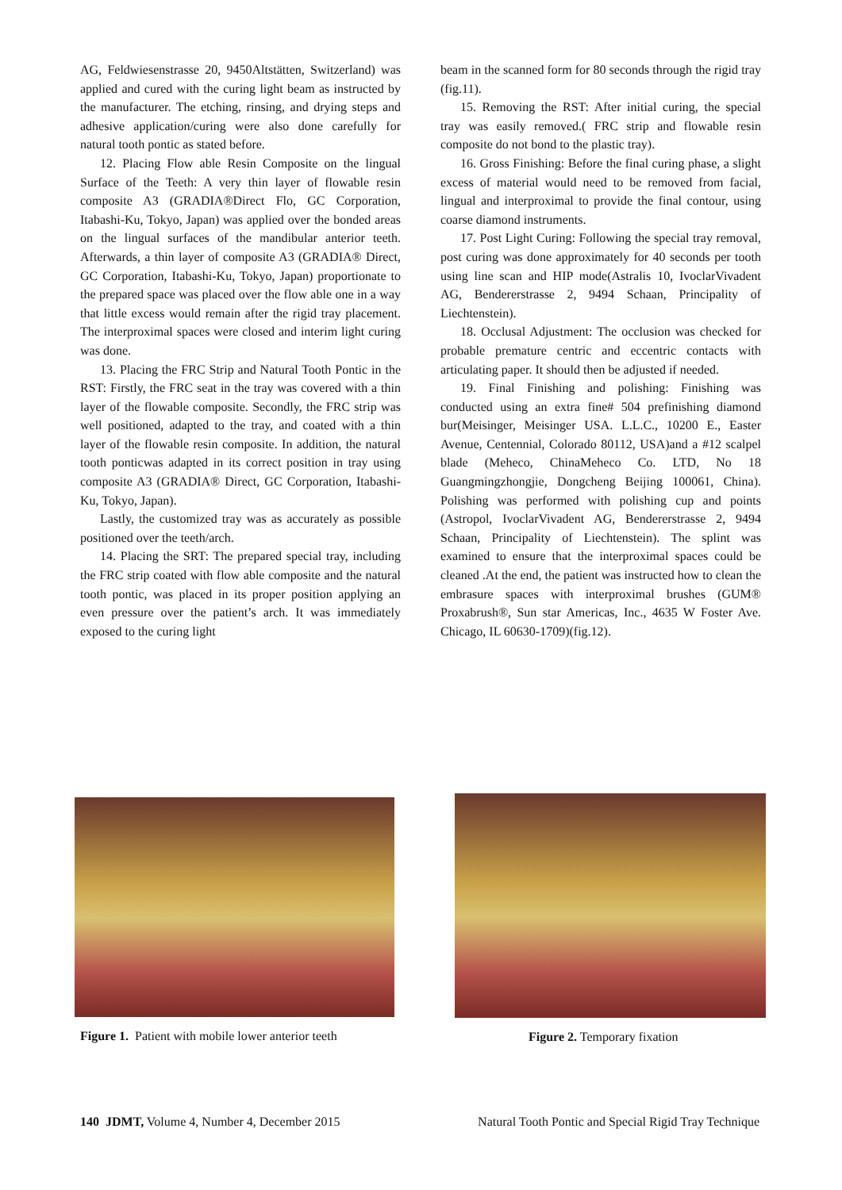AG, Feldwiesenstrasse 20, 9450Altstätten, Switzerland) was applied and cured with the curing light beam as instructed by the manufacturer. The etching, rinsing, and drying steps and adhesive application/curing were also done carefully for natural tooth pontic as stated before.
12. Placing Flow able Resin Composite on the lingual Surface of the Teeth: A very thin layer of flowable resin composite A3 (GRADIA®Direct Flo, GC Corporation, Itabashi-Ku, Tokyo, Japan) was applied over the bonded areas on the lingual surfaces of the mandibular anterior teeth. Afterwards, a thin layer of composite A3 (GRADIA® Direct, GC Corporation, Itabashi-Ku, Tokyo, Japan) proportionate to the prepared space was placed over the flow able one in a way that little excess would remain after the rigid tray placement. The interproximal spaces were closed and interim light curing was done.
13. Placing the FRC Strip and Natural Tooth Pontic in the RST: Firstly, the FRC seat in the tray was covered with a thin layer of the flowable composite. Secondly, the FRC strip was well positioned, adapted to the tray, and coated with a thin layer of the flowable resin composite. In addition, the natural tooth ponticwas adapted in its correct position in tray using composite A3 (GRADIA® Direct, GC Corporation, Itabashi-Ku, Tokyo, Japan).
Lastly, the customized tray was as accurately as possible positioned over the teeth/arch.
14. Placing the SRT: The prepared special tray, including the FRC strip coated with flow able composite and the natural tooth pontic, was placed in its proper position applying an even pressure over the patient’s arch. It was immediately exposed to the curing light
beam in the scanned form for 80 seconds through the rigid tray (fig.11).
15. Removing the RST: After initial curing, the special tray was easily removed.( FRC strip and flowable resin composite do not bond to the plastic tray).
16. Gross Finishing: Before the final curing phase, a slight excess of material would need to be removed from facial, lingual and interproximal to provide the final contour, using coarse diamond instruments.
17. Post Light Curing: Following the special tray removal, post curing was done approximately for 40 seconds per tooth using line scan and HIP mode(Astralis 10, IvoclarVivadent AG, Bendererstrasse 2, 9494 Schaan, Principality of Liechtenstein).
18. Occlusal Adjustment: The occlusion was checked for probable premature centric and eccentric contacts with articulating paper. It should then be adjusted if needed.
19. Final Finishing and polishing: Finishing was conducted using an extra fine# 504 prefinishing diamond bur(Meisinger, Meisinger USA. L.L.C., 10200 E., Easter Avenue, Centennial, Colorado 80112, USA)and a #12 scalpel blade (Meheco, ChinaMeheco Co. LTD, No 18 Guangmingzhongjie, Dongcheng Beijing 100061, China). Polishing was performed with polishing cup and points (Astropol, IvoclarVivadent AG, Bendererstrasse 2, 9494 Schaan, Principality of Liechtenstein). The splint was examined to ensure that the interproximal spaces could be cleaned .At the end, the patient was instructed how to clean the embrasure spaces with interproximal brushes (GUM® Proxabrush®, Sun star Americas, Inc., 4635 W Foster Ave. Chicago, IL 60630-1709)(fig.12).
Figure 1. Patient with mobile lower anterior teeth
Figure 2. Temporary fixation
140 JDMT, Volume 4, Number 4, December 2015 Natural Tooth Pontic and Special Rigid Tray Technique